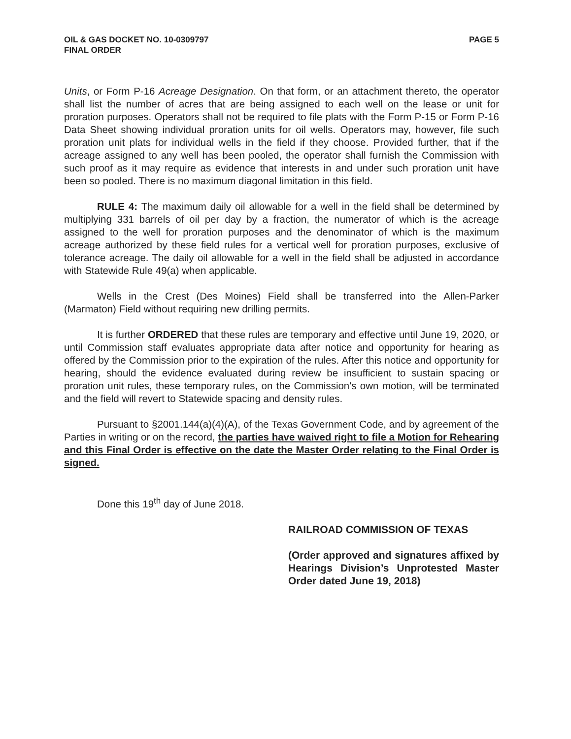OIL & GAS DOCKET NO. 10-0309797
FINAL ORDER
PAGE 5
Units, or Form P-16 Acreage Designation. On that form, or an attachment thereto, the operator shall list the number of acres that are being assigned to each well on the lease or unit for proration purposes. Operators shall not be required to file plats with the Form P-15 or Form P-16 Data Sheet showing individual proration units for oil wells. Operators may, however, file such proration unit plats for individual wells in the field if they choose. Provided further, that if the acreage assigned to any well has been pooled, the operator shall furnish the Commission with such proof as it may require as evidence that interests in and under such proration unit have been so pooled. There is no maximum diagonal limitation in this field.
RULE 4: The maximum daily oil allowable for a well in the field shall be determined by multiplying 331 barrels of oil per day by a fraction, the numerator of which is the acreage assigned to the well for proration purposes and the denominator of which is the maximum acreage authorized by these field rules for a vertical well for proration purposes, exclusive of tolerance acreage. The daily oil allowable for a well in the field shall be adjusted in accordance with Statewide Rule 49(a) when applicable.
Wells in the Crest (Des Moines) Field shall be transferred into the Allen-Parker (Marmaton) Field without requiring new drilling permits.
It is further ORDERED that these rules are temporary and effective until June 19, 2020, or until Commission staff evaluates appropriate data after notice and opportunity for hearing as offered by the Commission prior to the expiration of the rules. After this notice and opportunity for hearing, should the evidence evaluated during review be insufficient to sustain spacing or proration unit rules, these temporary rules, on the Commission's own motion, will be terminated and the field will revert to Statewide spacing and density rules.
Pursuant to §2001.144(a)(4)(A), of the Texas Government Code, and by agreement of the Parties in writing or on the record, the parties have waived right to file a Motion for Rehearing and this Final Order is effective on the date the Master Order relating to the Final Order is signed.
Done this 19<sup>th</sup> day of June 2018.
RAILROAD COMMISSION OF TEXAS
(Order approved and signatures affixed by Hearings Division’s Unprotested Master Order dated June 19, 2018)